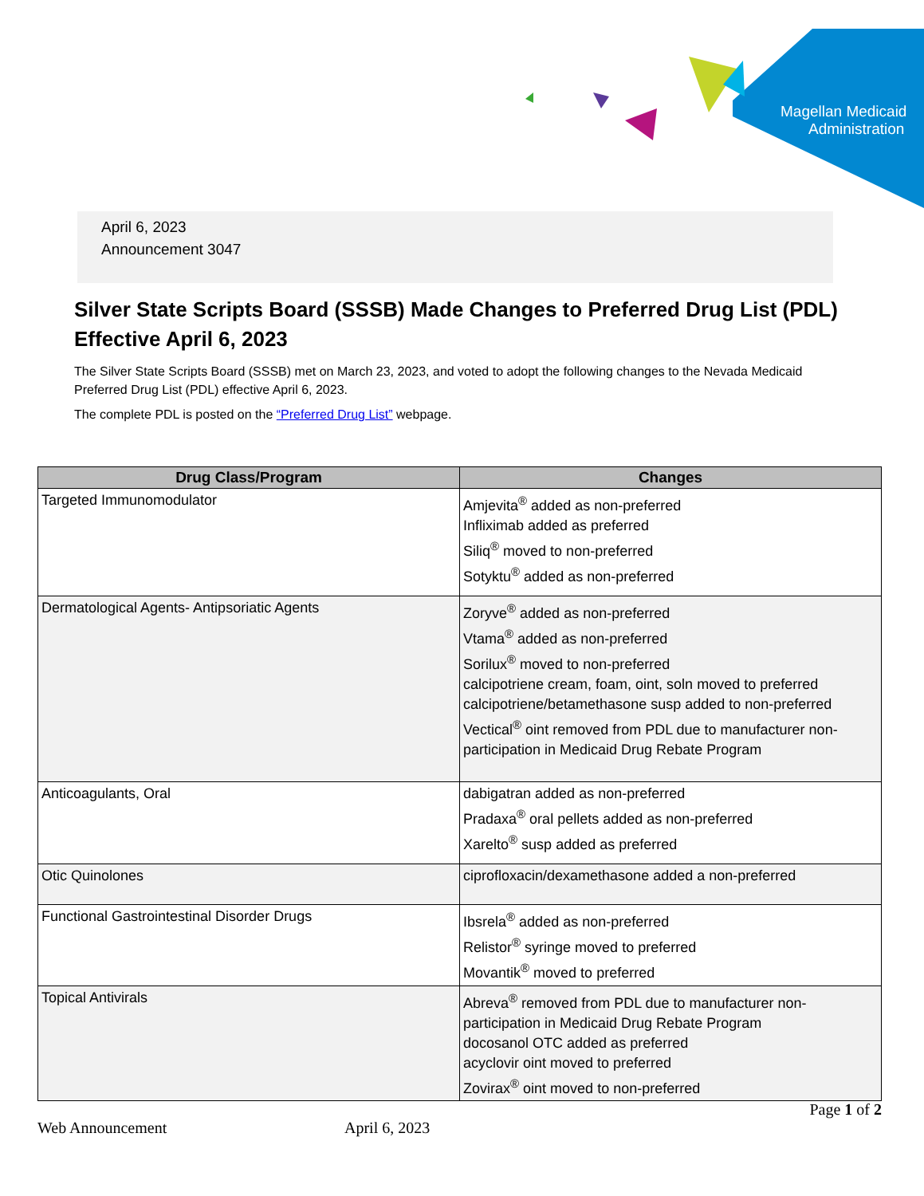Magellan Medicaid
Administration
April 6, 2023
Announcement 3047
Silver State Scripts Board (SSSB) Made Changes to Preferred Drug List (PDL) Effective April 6, 2023
The Silver State Scripts Board (SSSB) met on March 23, 2023, and voted to adopt the following changes to the Nevada Medicaid Preferred Drug List (PDL) effective April 6, 2023.
The complete PDL is posted on the “Preferred Drug List” webpage.
| Drug Class/Program | Changes |
| --- | --- |
| Targeted Immunomodulator | Amjevita<sup>®</sup> added as non-preferred Infliximab added as preferred Siliq<sup>®</sup> moved to non-preferred Sotyktu<sup>®</sup> added as non-preferred |
| Dermatological Agents- Antipsoriatic Agents | Zoryve<sup>®</sup> added as non-preferred Vtama<sup>®</sup> added as non-preferred Sorilux<sup>®</sup> moved to non-preferred calcipotriene cream, foam, oint, soln moved to preferred calcipotriene/betamethasone susp added to non-preferred Vectical<sup>®</sup> oint removed from PDL due to manufacturer non-participation in Medicaid Drug Rebate Program |
| Anticoagulants, Oral | dabigatran added as non-preferred Pradaxa<sup>®</sup> oral pellets added as non-preferred Xarelto<sup>®</sup> susp added as preferred |
| Otic Quinolones | ciprofloxacin/dexamethasone added a non-preferred |
| Functional Gastrointestinal Disorder Drugs | Ibsrela<sup>®</sup> added as non-preferred Relistor<sup>®</sup> syringe moved to preferred Movantik<sup>®</sup> moved to preferred |
| Topical Antivirals | Abreva<sup>®</sup> removed from PDL due to manufacturer non-participation in Medicaid Drug Rebate Program docosanol OTC added as preferred acyclovir oint moved to preferred Zovirax<sup>®</sup> oint moved to non-preferred |
Page 1 of 2
Web Announcement April 6, 2023